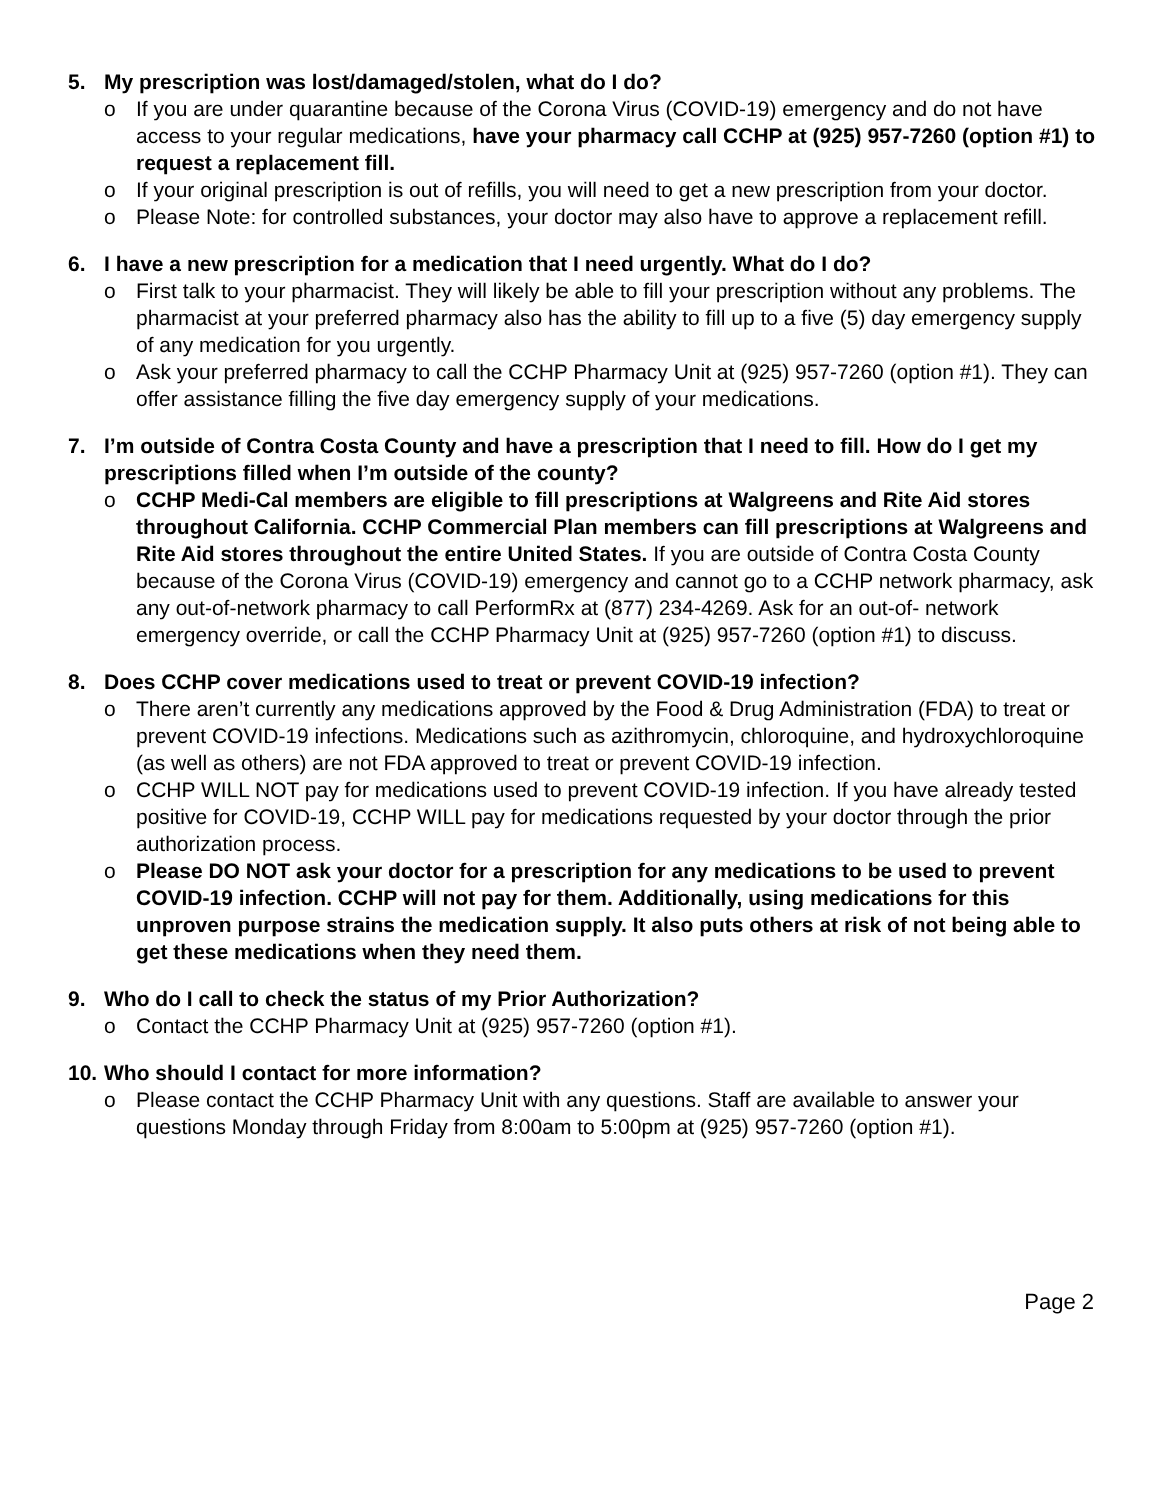5. My prescription was lost/damaged/stolen, what do I do?
o If you are under quarantine because of the Corona Virus (COVID-19) emergency and do not have access to your regular medications, have your pharmacy call CCHP at (925) 957-7260 (option #1) to request a replacement fill.
o If your original prescription is out of refills, you will need to get a new prescription from your doctor.
o Please Note: for controlled substances, your doctor may also have to approve a replacement refill.
6. I have a new prescription for a medication that I need urgently. What do I do?
o First talk to your pharmacist. They will likely be able to fill your prescription without any problems. The pharmacist at your preferred pharmacy also has the ability to fill up to a five (5) day emergency supply of any medication for you urgently.
o Ask your preferred pharmacy to call the CCHP Pharmacy Unit at (925) 957-7260 (option #1). They can offer assistance filling the five day emergency supply of your medications.
7. I’m outside of Contra Costa County and have a prescription that I need to fill. How do I get my prescriptions filled when I’m outside of the county?
o CCHP Medi-Cal members are eligible to fill prescriptions at Walgreens and Rite Aid stores throughout California. CCHP Commercial Plan members can fill prescriptions at Walgreens and Rite Aid stores throughout the entire United States. If you are outside of Contra Costa County because of the Corona Virus (COVID-19) emergency and cannot go to a CCHP network pharmacy, ask any out-of-network pharmacy to call PerformRx at (877) 234-4269. Ask for an out-of- network emergency override, or call the CCHP Pharmacy Unit at (925) 957-7260 (option #1) to discuss.
8. Does CCHP cover medications used to treat or prevent COVID-19 infection?
o There aren’t currently any medications approved by the Food & Drug Administration (FDA) to treat or prevent COVID-19 infections. Medications such as azithromycin, chloroquine, and hydroxychloroquine (as well as others) are not FDA approved to treat or prevent COVID-19 infection.
o CCHP WILL NOT pay for medications used to prevent COVID-19 infection. If you have already tested positive for COVID-19, CCHP WILL pay for medications requested by your doctor through the prior authorization process.
o Please DO NOT ask your doctor for a prescription for any medications to be used to prevent COVID-19 infection. CCHP will not pay for them. Additionally, using medications for this unproven purpose strains the medication supply. It also puts others at risk of not being able to get these medications when they need them.
9. Who do I call to check the status of my Prior Authorization?
o Contact the CCHP Pharmacy Unit at (925) 957-7260 (option #1).
10. Who should I contact for more information?
o Please contact the CCHP Pharmacy Unit with any questions. Staff are available to answer your questions Monday through Friday from 8:00am to 5:00pm at (925) 957-7260 (option #1).
Page 2